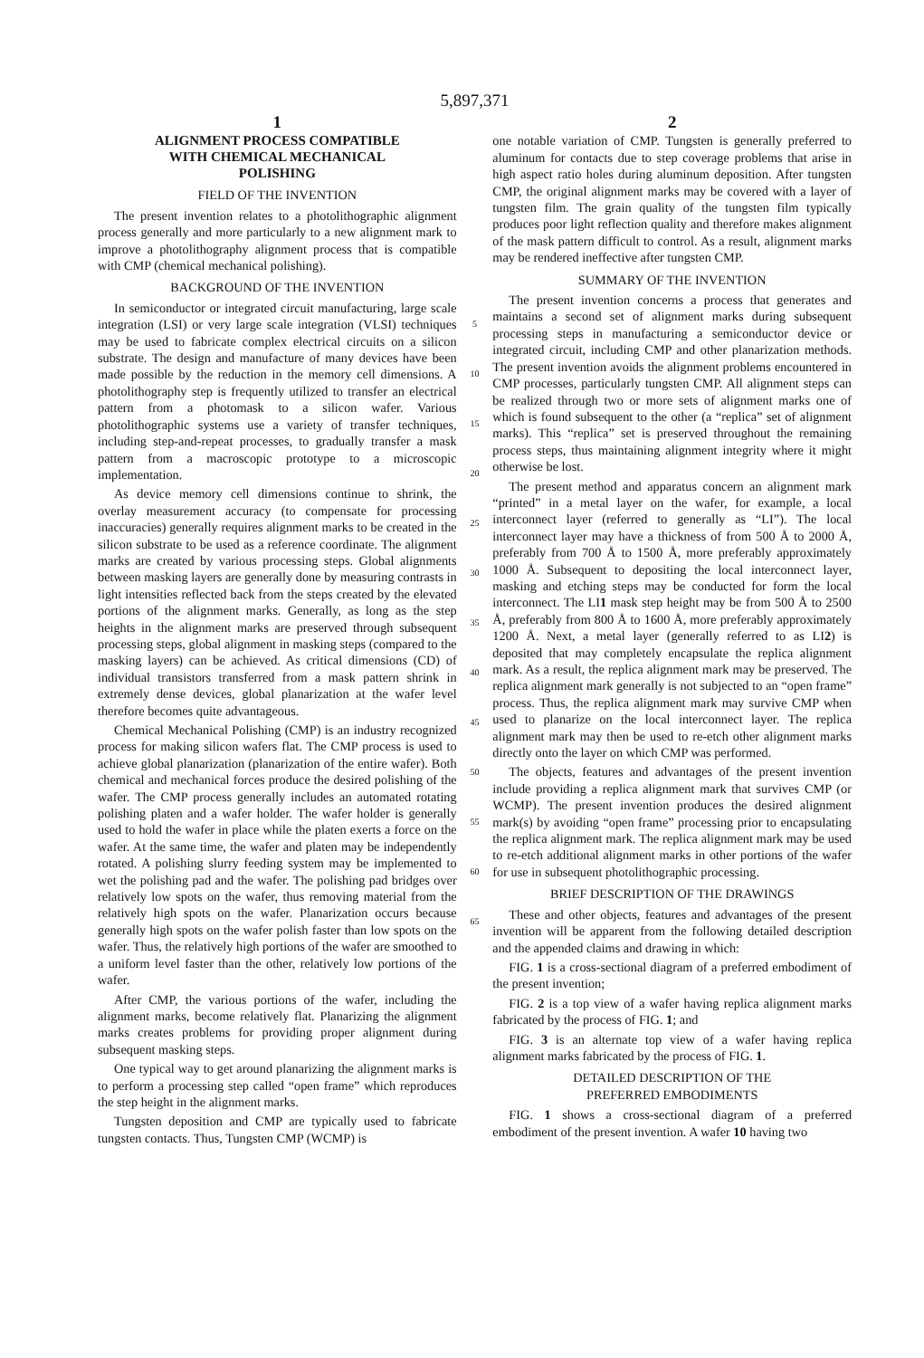5,897,371
1
ALIGNMENT PROCESS COMPATIBLE
WITH CHEMICAL MECHANICAL
POLISHING
FIELD OF THE INVENTION
The present invention relates to a photolithographic alignment process generally and more particularly to a new alignment mark to improve a photolithography alignment process that is compatible with CMP (chemical mechanical polishing).
BACKGROUND OF THE INVENTION
In semiconductor or integrated circuit manufacturing, large scale integration (LSI) or very large scale integration (VLSI) techniques may be used to fabricate complex electrical circuits on a silicon substrate. The design and manufacture of many devices have been made possible by the reduction in the memory cell dimensions. A photolithography step is frequently utilized to transfer an electrical pattern from a photomask to a silicon wafer. Various photolithographic systems use a variety of transfer techniques, including step-and-repeat processes, to gradually transfer a mask pattern from a macroscopic prototype to a microscopic implementation.
As device memory cell dimensions continue to shrink, the overlay measurement accuracy (to compensate for processing inaccuracies) generally requires alignment marks to be created in the silicon substrate to be used as a reference coordinate. The alignment marks are created by various processing steps. Global alignments between masking layers are generally done by measuring contrasts in light intensities reflected back from the steps created by the elevated portions of the alignment marks. Generally, as long as the step heights in the alignment marks are preserved through subsequent processing steps, global alignment in masking steps (compared to the masking layers) can be achieved. As critical dimensions (CD) of individual transistors transferred from a mask pattern shrink in extremely dense devices, global planarization at the wafer level therefore becomes quite advantageous.
Chemical Mechanical Polishing (CMP) is an industry recognized process for making silicon wafers flat. The CMP process is used to achieve global planarization (planarization of the entire wafer). Both chemical and mechanical forces produce the desired polishing of the wafer. The CMP process generally includes an automated rotating polishing platen and a wafer holder. The wafer holder is generally used to hold the wafer in place while the platen exerts a force on the wafer. At the same time, the wafer and platen may be independently rotated. A polishing slurry feeding system may be implemented to wet the polishing pad and the wafer. The polishing pad bridges over relatively low spots on the wafer, thus removing material from the relatively high spots on the wafer. Planarization occurs because generally high spots on the wafer polish faster than low spots on the wafer. Thus, the relatively high portions of the wafer are smoothed to a uniform level faster than the other, relatively low portions of the wafer.
After CMP, the various portions of the wafer, including the alignment marks, become relatively flat. Planarizing the alignment marks creates problems for providing proper alignment during subsequent masking steps.
One typical way to get around planarizing the alignment marks is to perform a processing step called “open frame” which reproduces the step height in the alignment marks.
Tungsten deposition and CMP are typically used to fabricate tungsten contacts. Thus, Tungsten CMP (WCMP) is
5
10
15
20
25
30
35
40
45
50
55
60
65
2
one notable variation of CMP. Tungsten is generally preferred to aluminum for contacts due to step coverage problems that arise in high aspect ratio holes during aluminum deposition. After tungsten CMP, the original alignment marks may be covered with a layer of tungsten film. The grain quality of the tungsten film typically produces poor light reflection quality and therefore makes alignment of the mask pattern difficult to control. As a result, alignment marks may be rendered ineffective after tungsten CMP.
SUMMARY OF THE INVENTION
The present invention concerns a process that generates and maintains a second set of alignment marks during subsequent processing steps in manufacturing a semiconductor device or integrated circuit, including CMP and other planarization methods. The present invention avoids the alignment problems encountered in CMP processes, particularly tungsten CMP. All alignment steps can be realized through two or more sets of alignment marks one of which is found subsequent to the other (a “replica” set of alignment marks). This “replica” set is preserved throughout the remaining process steps, thus maintaining alignment integrity where it might otherwise be lost.
The present method and apparatus concern an alignment mark “printed” in a metal layer on the wafer, for example, a local interconnect layer (referred to generally as “LI”). The local interconnect layer may have a thickness of from 500 Å to 2000 Å, preferably from 700 Å to 1500 Å, more preferably approximately 1000 Å. Subsequent to depositing the local interconnect layer, masking and etching steps may be conducted for form the local interconnect. The LI1 mask step height may be from 500 Å to 2500 Å, preferably from 800 Å to 1600 Å, more preferably approximately 1200 Å. Next, a metal layer (generally referred to as LI2) is deposited that may completely encapsulate the replica alignment mark. As a result, the replica alignment mark may be preserved. The replica alignment mark generally is not subjected to an “open frame” process. Thus, the replica alignment mark may survive CMP when used to planarize on the local interconnect layer. The replica alignment mark may then be used to re-etch other alignment marks directly onto the layer on which CMP was performed.
The objects, features and advantages of the present invention include providing a replica alignment mark that survives CMP (or WCMP). The present invention produces the desired alignment mark(s) by avoiding “open frame” processing prior to encapsulating the replica alignment mark. The replica alignment mark may be used to re-etch additional alignment marks in other portions of the wafer for use in subsequent photolithographic processing.
BRIEF DESCRIPTION OF THE DRAWINGS
These and other objects, features and advantages of the present invention will be apparent from the following detailed description and the appended claims and drawing in which:
FIG. 1 is a cross-sectional diagram of a preferred embodiment of the present invention;
FIG. 2 is a top view of a wafer having replica alignment marks fabricated by the process of FIG. 1; and
FIG. 3 is an alternate top view of a wafer having replica alignment marks fabricated by the process of FIG. 1.
DETAILED DESCRIPTION OF THE
PREFERRED EMBODIMENTS
FIG. 1 shows a cross-sectional diagram of a preferred embodiment of the present invention. A wafer 10 having two